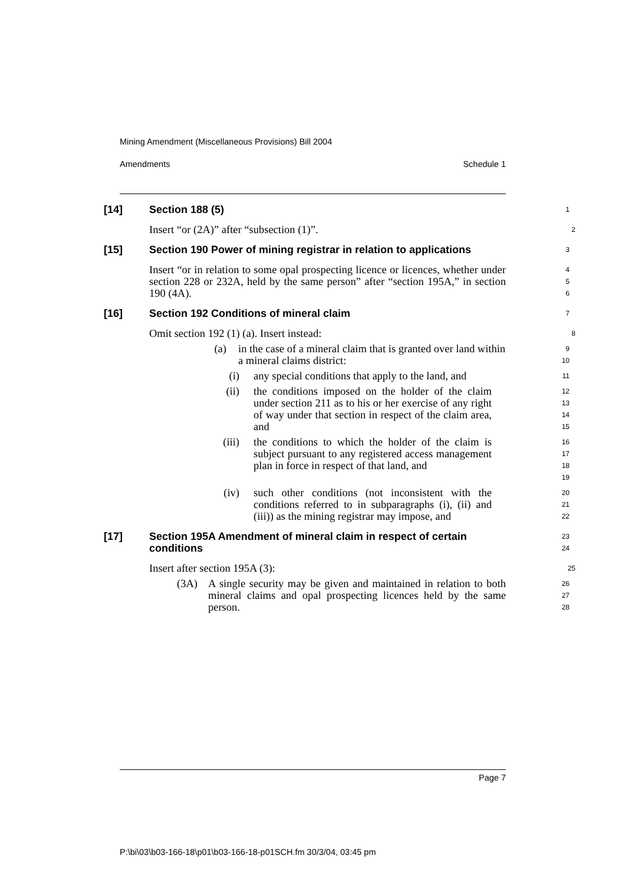Mining Amendment (Miscellaneous Provisions) Bill 2004
Amendments Schedule 1
[14] Section 188 (5)
1
Insert “or (2A)” after “subsection (1)”.
2
[15] Section 190 Power of mining registrar in relation to applications
3
Insert “or in relation to some opal prospecting licence or licences, whether under section 228 or 232A, held by the same person” after “section 195A,” in section 190 (4A).
4
5
6
[16] Section 192 Conditions of mineral claim
7
Omit section 192 (1) (a). Insert instead:
8
(a) in the case of a mineral claim that is granted over land within a mineral claims district:
9
10
(i) any special conditions that apply to the land, and
11
(ii) the conditions imposed on the holder of the claim under section 211 as to his or her exercise of any right of way under that section in respect of the claim area, and
12
13
14
15
(iii) the conditions to which the holder of the claim is subject pursuant to any registered access management plan in force in respect of that land, and
16
17
18
19
(iv) such other conditions (not inconsistent with the conditions referred to in subparagraphs (i), (ii) and (iii)) as the mining registrar may impose, and
20
21
22
[17] Section 195A Amendment of mineral claim in respect of certain conditions
23
24
Insert after section 195A (3):
25
(3A) A single security may be given and maintained in relation to both mineral claims and opal prospecting licences held by the same person.
26
27
28
Page 7
P:\bi\03\b03-166-18\p01\b03-166-18-p01SCH.fm 30/3/04, 03:45 pm